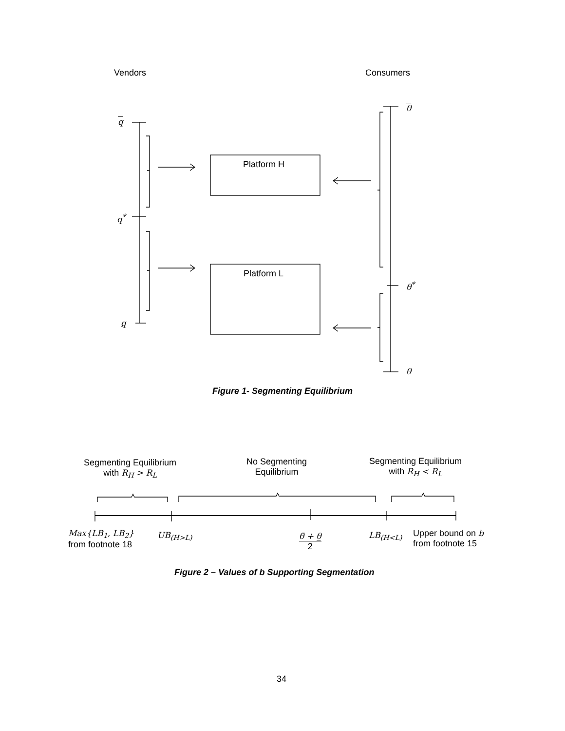Vendors Consumers
q
q<sup>*</sup>
q
Platform H
Platform L
θ
θ<sup>*</sup>
θ
Figure 1- Segmenting Equilibrium
Segmenting Equilibrium
with R<sub>H</sub> > R<sub>L</sub>
No Segmenting
Equilibrium
Segmenting Equilibrium
with R<sub>H</sub> < R<sub>L</sub>
Max{LB<sub>1</sub>, LB<sub>2</sub>}
from footnote 18
UB<sub>(H>L)</sub>
θ̄ + θ̲
2
LB<sub>(H<L)</sub>
Upper bound on b
from footnote 15
Figure 2 – Values of b Supporting Segmentation
34